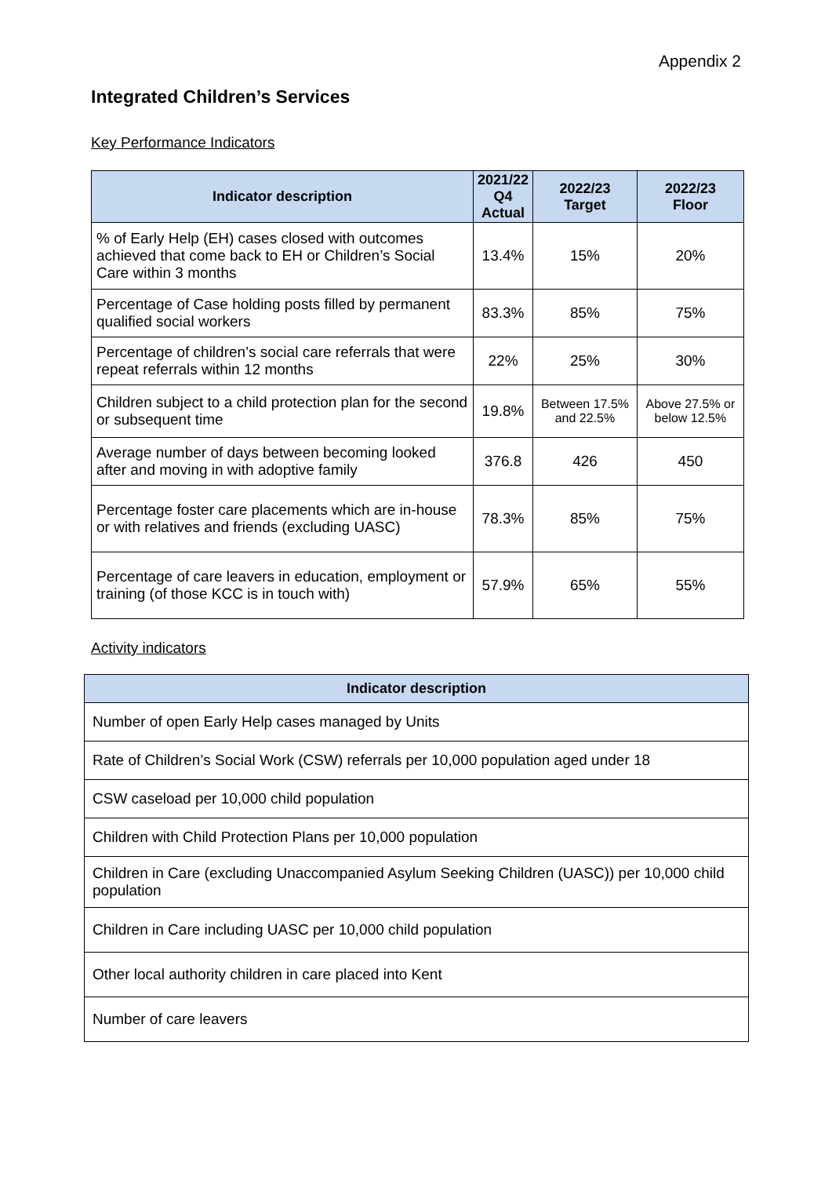Appendix 2
Integrated Children’s Services
Key Performance Indicators
| Indicator description | 2021/22 Q4 Actual | 2022/23 Target | 2022/23 Floor |
| --- | --- | --- | --- |
| % of Early Help (EH) cases closed with outcomes achieved that come back to EH or Children’s Social Care within 3 months | 13.4% | 15% | 20% |
| Percentage of Case holding posts filled by permanent qualified social workers | 83.3% | 85% | 75% |
| Percentage of children’s social care referrals that were repeat referrals within 12 months | 22% | 25% | 30% |
| Children subject to a child protection plan for the second or subsequent time | 19.8% | Between 17.5% and 22.5% | Above 27.5% or below 12.5% |
| Average number of days between becoming looked after and moving in with adoptive family | 376.8 | 426 | 450 |
| Percentage foster care placements which are in-house or with relatives and friends (excluding UASC) | 78.3% | 85% | 75% |
| Percentage of care leavers in education, employment or training (of those KCC is in touch with) | 57.9% | 65% | 55% |
Activity indicators
| Indicator description |
| --- |
| Number of open Early Help cases managed by Units |
| Rate of Children’s Social Work (CSW) referrals per 10,000 population aged under 18 |
| CSW caseload per 10,000 child population |
| Children with Child Protection Plans per 10,000 population |
| Children in Care (excluding Unaccompanied Asylum Seeking Children (UASC)) per 10,000 child population |
| Children in Care including UASC per 10,000 child population |
| Other local authority children in care placed into Kent |
| Number of care leavers |